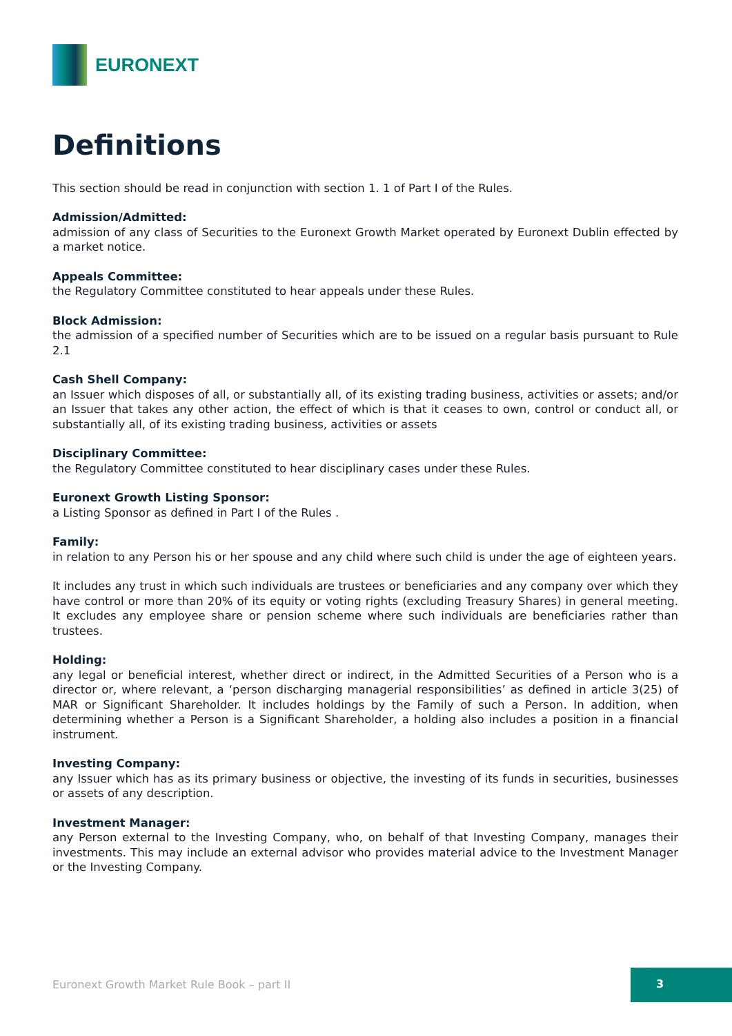EURONEXT
Definitions
This section should be read in conjunction with section 1. 1 of Part I of the Rules.
Admission/Admitted:
admission of any class of Securities to the Euronext Growth Market operated by Euronext Dublin effected by a market notice.
Appeals Committee:
the Regulatory Committee constituted to hear appeals under these Rules.
Block Admission:
the admission of a specified number of Securities which are to be issued on a regular basis pursuant to Rule 2.1
Cash Shell Company:
an Issuer which disposes of all, or substantially all, of its existing trading business, activities or assets; and/or an Issuer that takes any other action, the effect of which is that it ceases to own, control or conduct all, or substantially all, of its existing trading business, activities or assets
Disciplinary Committee:
the Regulatory Committee constituted to hear disciplinary cases under these Rules.
Euronext Growth Listing Sponsor:
a Listing Sponsor as defined in Part I of the Rules .
Family:
in relation to any Person his or her spouse and any child where such child is under the age of eighteen years.
It includes any trust in which such individuals are trustees or beneficiaries and any company over which they have control or more than 20% of its equity or voting rights (excluding Treasury Shares) in general meeting. It excludes any employee share or pension scheme where such individuals are beneficiaries rather than trustees.
Holding:
any legal or beneficial interest, whether direct or indirect, in the Admitted Securities of a Person who is a director or, where relevant, a ‘person discharging managerial responsibilities’ as defined in article 3(25) of MAR or Significant Shareholder. It includes holdings by the Family of such a Person. In addition, when determining whether a Person is a Significant Shareholder, a holding also includes a position in a financial instrument.
Investing Company:
any Issuer which has as its primary business or objective, the investing of its funds in securities, businesses or assets of any description.
Investment Manager:
any Person external to the Investing Company, who, on behalf of that Investing Company, manages their investments. This may include an external advisor who provides material advice to the Investment Manager or the Investing Company.
Euronext Growth Market Rule Book – part II
3